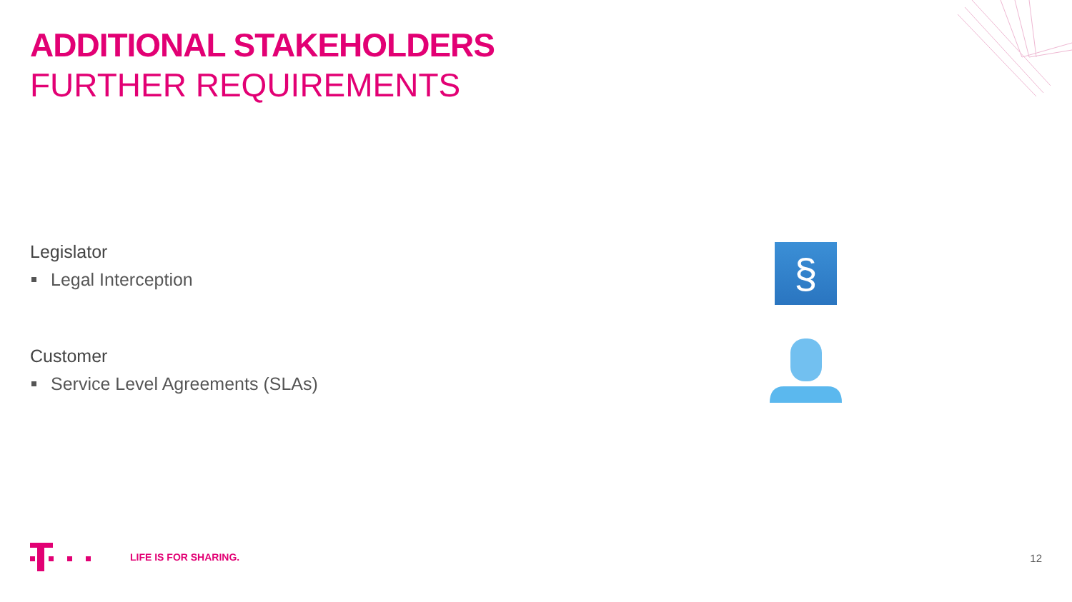ADDITIONAL STAKEHOLDERS
FURTHER REQUIREMENTS
Legislator
Legal Interception
Customer
Service Level Agreements (SLAs)
§
LIFE IS FOR SHARING.
12